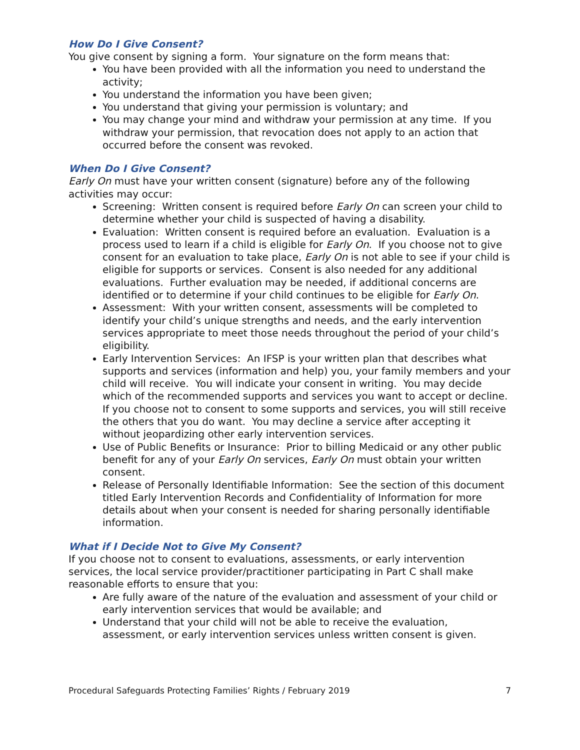How Do I Give Consent?
You give consent by signing a form. Your signature on the form means that:
You have been provided with all the information you need to understand the activity;
You understand the information you have been given;
You understand that giving your permission is voluntary; and
You may change your mind and withdraw your permission at any time. If you withdraw your permission, that revocation does not apply to an action that occurred before the consent was revoked.
When Do I Give Consent?
Early On must have your written consent (signature) before any of the following activities may occur:
Screening: Written consent is required before Early On can screen your child to determine whether your child is suspected of having a disability.
Evaluation: Written consent is required before an evaluation. Evaluation is a process used to learn if a child is eligible for Early On. If you choose not to give consent for an evaluation to take place, Early On is not able to see if your child is eligible for supports or services. Consent is also needed for any additional evaluations. Further evaluation may be needed, if additional concerns are identified or to determine if your child continues to be eligible for Early On.
Assessment: With your written consent, assessments will be completed to identify your child’s unique strengths and needs, and the early intervention services appropriate to meet those needs throughout the period of your child’s eligibility.
Early Intervention Services: An IFSP is your written plan that describes what supports and services (information and help) you, your family members and your child will receive. You will indicate your consent in writing. You may decide which of the recommended supports and services you want to accept or decline. If you choose not to consent to some supports and services, you will still receive the others that you do want. You may decline a service after accepting it without jeopardizing other early intervention services.
Use of Public Benefits or Insurance: Prior to billing Medicaid or any other public benefit for any of your Early On services, Early On must obtain your written consent.
Release of Personally Identifiable Information: See the section of this document titled Early Intervention Records and Confidentiality of Information for more details about when your consent is needed for sharing personally identifiable information.
What if I Decide Not to Give My Consent?
If you choose not to consent to evaluations, assessments, or early intervention services, the local service provider/practitioner participating in Part C shall make reasonable efforts to ensure that you:
Are fully aware of the nature of the evaluation and assessment of your child or early intervention services that would be available; and
Understand that your child will not be able to receive the evaluation, assessment, or early intervention services unless written consent is given.
Procedural Safeguards Protecting Families’ Rights / February 2019 7